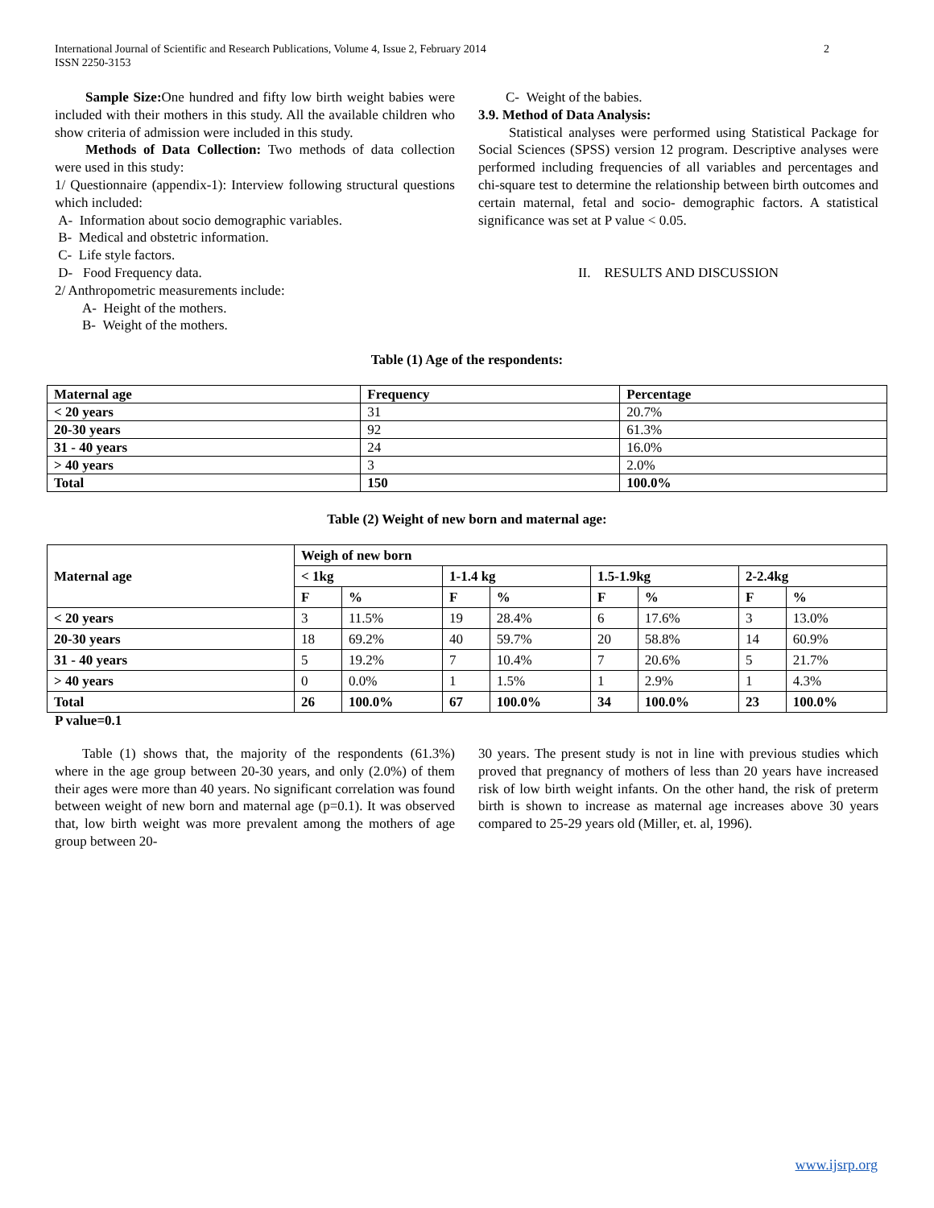International Journal of Scientific and Research Publications, Volume 4, Issue 2, February 2014 2
ISSN 2250-3153
Sample Size: One hundred and fifty low birth weight babies were included with their mothers in this study. All the available children who show criteria of admission were included in this study.
Methods of Data Collection: Two methods of data collection were used in this study:
1/ Questionnaire (appendix-1): Interview following structural questions which included:
A- Information about socio demographic variables.
B- Medical and obstetric information.
C- Life style factors.
D- Food Frequency data.
2/ Anthropometric measurements include:
A- Height of the mothers.
B- Weight of the mothers.
C- Weight of the babies.
3.9. Method of Data Analysis:
Statistical analyses were performed using Statistical Package for Social Sciences (SPSS) version 12 program. Descriptive analyses were performed including frequencies of all variables and percentages and chi-square test to determine the relationship between birth outcomes and certain maternal, fetal and socio- demographic factors. A statistical significance was set at P value < 0.05.
II. RESULTS AND DISCUSSION
Table (1) Age of the respondents:
| Maternal age | Frequency | Percentage |
| --- | --- | --- |
| < 20 years | 31 | 20.7% |
| 20-30 years | 92 | 61.3% |
| 31 - 40 years | 24 | 16.0% |
| > 40 years | 3 | 2.0% |
| Total | 150 | 100.0% |
Table (2) Weight of new born and maternal age:
| Maternal age | Weigh of new born | | | | | | | |
| --- | --- | --- | --- | --- | --- | --- | --- | --- |
| | < 1kg | | 1-1.4 kg | | 1.5-1.9kg | | 2-2.4kg | |
| | F | % | F | % | F | % | F | % |
| < 20 years | 3 | 11.5% | 19 | 28.4% | 6 | 17.6% | 3 | 13.0% |
| 20-30 years | 18 | 69.2% | 40 | 59.7% | 20 | 58.8% | 14 | 60.9% |
| 31 - 40 years | 5 | 19.2% | 7 | 10.4% | 7 | 20.6% | 5 | 21.7% |
| > 40 years | 0 | 0.0% | 1 | 1.5% | 1 | 2.9% | 1 | 4.3% |
| Total | 26 | 100.0% | 67 | 100.0% | 34 | 100.0% | 23 | 100.0% |
P value=0.1
Table (1) shows that, the majority of the respondents (61.3%) where in the age group between 20-30 years, and only (2.0%) of them their ages were more than 40 years. No significant correlation was found between weight of new born and maternal age (p=0.1). It was observed that, low birth weight was more prevalent among the mothers of age group between 20-
30 years. The present study is not in line with previous studies which proved that pregnancy of mothers of less than 20 years have increased risk of low birth weight infants. On the other hand, the risk of preterm birth is shown to increase as maternal age increases above 30 years compared to 25-29 years old (Miller, et. al, 1996).
www.ijsrp.org